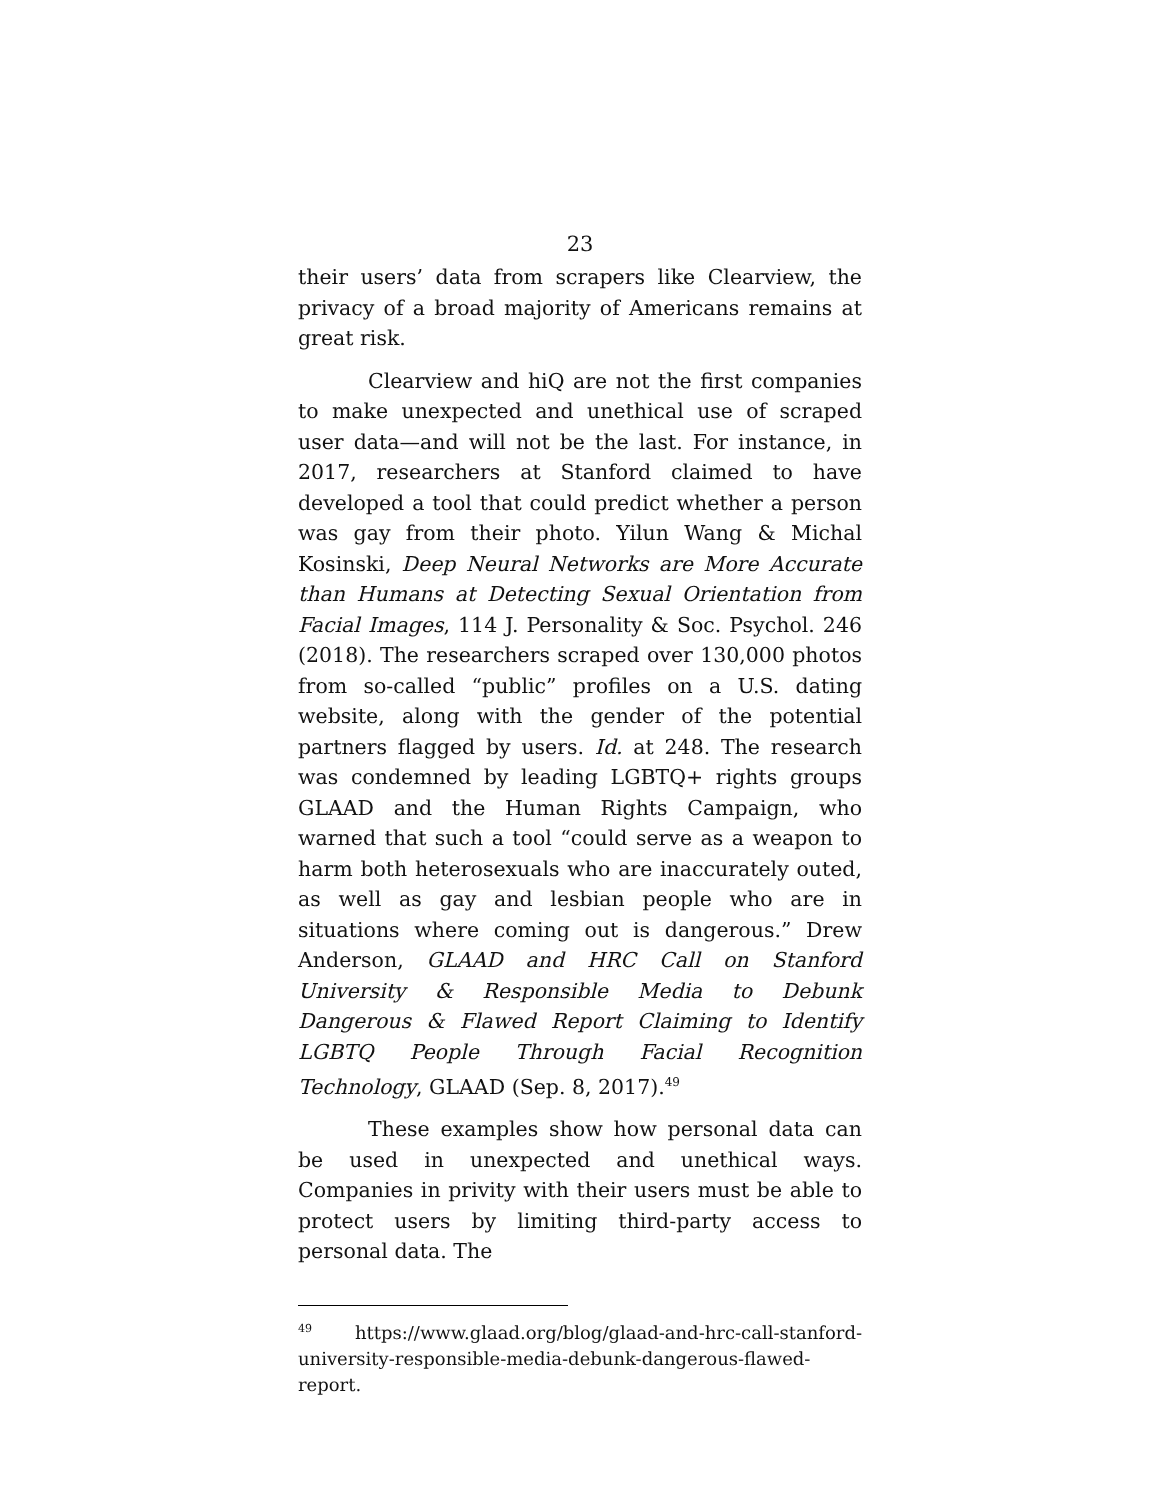23
their users’ data from scrapers like Clearview, the privacy of a broad majority of Americans remains at great risk.
Clearview and hiQ are not the first companies to make unexpected and unethical use of scraped user data—and will not be the last. For instance, in 2017, researchers at Stanford claimed to have developed a tool that could predict whether a person was gay from their photo. Yilun Wang & Michal Kosinski, Deep Neural Networks are More Accurate than Humans at Detecting Sexual Orientation from Facial Images, 114 J. Personality & Soc. Psychol. 246 (2018). The researchers scraped over 130,000 photos from so-called “public” profiles on a U.S. dating website, along with the gender of the potential partners flagged by users. Id. at 248. The research was condemned by leading LGBTQ+ rights groups GLAAD and the Human Rights Campaign, who warned that such a tool “could serve as a weapon to harm both heterosexuals who are inaccurately outed, as well as gay and lesbian people who are in situations where coming out is dangerous.” Drew Anderson, GLAAD and HRC Call on Stanford University & Responsible Media to Debunk Dangerous & Flawed Report Claiming to Identify LGBTQ People Through Facial Recognition Technology, GLAAD (Sep. 8, 2017).<sup>49</sup>
These examples show how personal data can be used in unexpected and unethical ways. Companies in privity with their users must be able to protect users by limiting third-party access to personal data. The
<sup>49</sup> https://www.glaad.org/blog/glaad-and-hrc-call-stanford-university-responsible-media-debunk-dangerous-flawed-report.